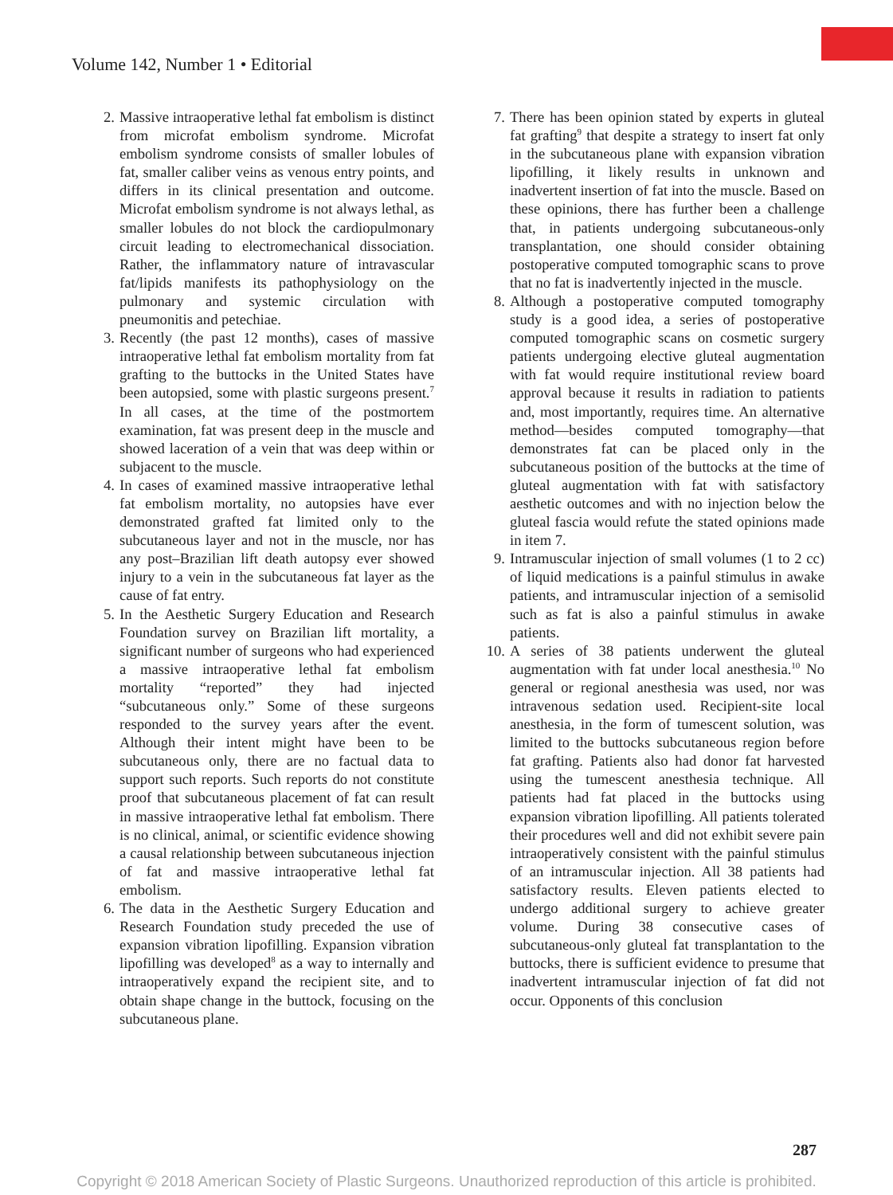Volume 142, Number 1 • Editorial
2. Massive intraoperative lethal fat embolism is distinct from microfat embolism syndrome. Microfat embolism syndrome consists of smaller lobules of fat, smaller caliber veins as venous entry points, and differs in its clinical presentation and outcome. Microfat embolism syndrome is not always lethal, as smaller lobules do not block the cardiopulmonary circuit leading to electromechanical dissociation. Rather, the inflammatory nature of intravascular fat/lipids manifests its pathophysiology on the pulmonary and systemic circulation with pneumonitis and petechiae.
3. Recently (the past 12 months), cases of massive intraoperative lethal fat embolism mortality from fat grafting to the buttocks in the United States have been autopsied, some with plastic surgeons present.<sup>7</sup> In all cases, at the time of the postmortem examination, fat was present deep in the muscle and showed laceration of a vein that was deep within or subjacent to the muscle.
4. In cases of examined massive intraoperative lethal fat embolism mortality, no autopsies have ever demonstrated grafted fat limited only to the subcutaneous layer and not in the muscle, nor has any post–Brazilian lift death autopsy ever showed injury to a vein in the subcutaneous fat layer as the cause of fat entry.
5. In the Aesthetic Surgery Education and Research Foundation survey on Brazilian lift mortality, a significant number of surgeons who had experienced a massive intraoperative lethal fat embolism mortality “reported” they had injected “subcutaneous only.” Some of these surgeons responded to the survey years after the event. Although their intent might have been to be subcutaneous only, there are no factual data to support such reports. Such reports do not constitute proof that subcutaneous placement of fat can result in massive intraoperative lethal fat embolism. There is no clinical, animal, or scientific evidence showing a causal relationship between subcutaneous injection of fat and massive intraoperative lethal fat embolism.
6. The data in the Aesthetic Surgery Education and Research Foundation study preceded the use of expansion vibration lipofilling. Expansion vibration lipofilling was developed<sup>8</sup> as a way to internally and intraoperatively expand the recipient site, and to obtain shape change in the buttock, focusing on the subcutaneous plane.
7. There has been opinion stated by experts in gluteal fat grafting<sup>9</sup> that despite a strategy to insert fat only in the subcutaneous plane with expansion vibration lipofilling, it likely results in unknown and inadvertent insertion of fat into the muscle. Based on these opinions, there has further been a challenge that, in patients undergoing subcutaneous-only transplantation, one should consider obtaining postoperative computed tomographic scans to prove that no fat is inadvertently injected in the muscle.
8. Although a postoperative computed tomography study is a good idea, a series of postoperative computed tomographic scans on cosmetic surgery patients undergoing elective gluteal augmentation with fat would require institutional review board approval because it results in radiation to patients and, most importantly, requires time. An alternative method—besides computed tomography—that demonstrates fat can be placed only in the subcutaneous position of the buttocks at the time of gluteal augmentation with fat with satisfactory aesthetic outcomes and with no injection below the gluteal fascia would refute the stated opinions made in item 7.
9. Intramuscular injection of small volumes (1 to 2 cc) of liquid medications is a painful stimulus in awake patients, and intramuscular injection of a semisolid such as fat is also a painful stimulus in awake patients.
10. A series of 38 patients underwent the gluteal augmentation with fat under local anesthesia.<sup>10</sup> No general or regional anesthesia was used, nor was intravenous sedation used. Recipient-site local anesthesia, in the form of tumescent solution, was limited to the buttocks subcutaneous region before fat grafting. Patients also had donor fat harvested using the tumescent anesthesia technique. All patients had fat placed in the buttocks using expansion vibration lipofilling. All patients tolerated their procedures well and did not exhibit severe pain intraoperatively consistent with the painful stimulus of an intramuscular injection. All 38 patients had satisfactory results. Eleven patients elected to undergo additional surgery to achieve greater volume. During 38 consecutive cases of subcutaneous-only gluteal fat transplantation to the buttocks, there is sufficient evidence to presume that inadvertent intramuscular injection of fat did not occur. Opponents of this conclusion
287
Copyright © 2018 American Society of Plastic Surgeons. Unauthorized reproduction of this article is prohibited.